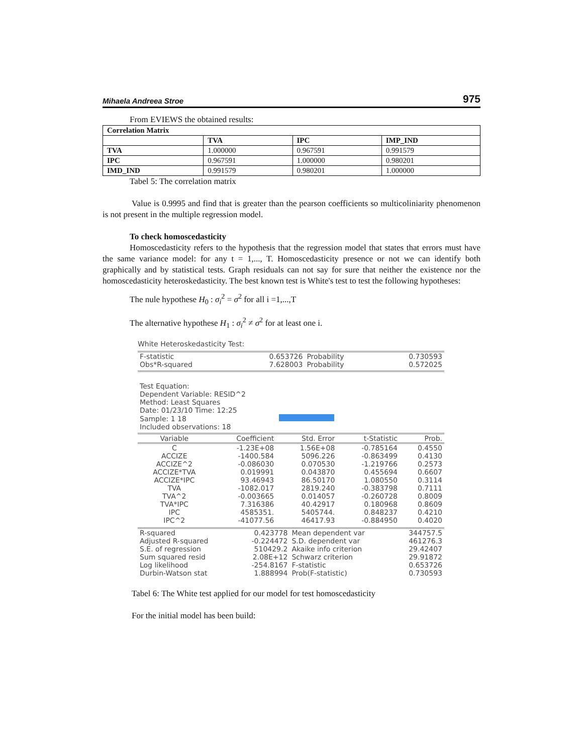Mihaela Andreea Stroe 975
From EVIEWS the obtained results:
| Correlation Matrix | | | |
| --- | --- | --- | --- |
| | TVA | IPC | IMP_IND |
| TVA | 1.000000 | 0.967591 | 0.991579 |
| IPC | 0.967591 | 1.000000 | 0.980201 |
| IMD_IND | 0.991579 | 0.980201 | 1.000000 |
Tabel 5: The correlation matrix
Value is 0.9995 and find that is greater than the pearson coefficients so multicoliniarity phenomenon is not present in the multiple regression model.
To check homoscedasticity
Homoscedasticity refers to the hypothesis that the regression model that states that errors must have the same variance model: for any t = 1,..., T. Homoscedasticity presence or not we can identify both graphically and by statistical tests. Graph residuals can not say for sure that neither the existence nor the homoscedasticity heteroskedasticity. The best known test is White's test to test the following hypotheses:
The nule hypothese H<sub>0</sub> : σ<sub>i</sub><sup>2</sup> = σ<sup>2</sup> for all i =1,...,T
The alternative hypothese H<sub>1</sub> : σ<sub>i</sub><sup>2</sup> ≠ σ<sup>2</sup> for at least one i.
White Heteroskedasticity Test:
| F-statistic | 0.653726 | Probability | 0.730593 |
| Obs*R-squared | 7.628003 | Probability | 0.572025 |
Test Equation:
Dependent Variable: RESID^2
Method: Least Squares
Date: 01/23/10 Time: 12:25
Sample: 1 18
Included observations: 18
| Variable | Coefficient | Std. Error | t-Statistic | Prob. |
| C | -1.23E+08 | 1.56E+08 | -0.785164 | 0.4550 |
| ACCIZE | -1400.584 | 5096.226 | -0.863499 | 0.4130 |
| ACCIZE^2 | -0.086030 | 0.070530 | -1.219766 | 0.2573 |
| ACCIZE*TVA | 0.019991 | 0.043870 | 0.455694 | 0.6607 |
| ACCIZE*IPC | 93.46943 | 86.50170 | 1.080550 | 0.3114 |
| TVA | -1082.017 | 2819.240 | -0.383798 | 0.7111 |
| TVA^2 | -0.003665 | 0.014057 | -0.260728 | 0.8009 |
| TVA*IPC | 7.316386 | 40.42917 | 0.180968 | 0.8609 |
| IPC | 4585351. | 5405744. | 0.848237 | 0.4210 |
| IPC^2 | -41077.56 | 46417.93 | -0.884950 | 0.4020 |
| R-squared | 0.423778 | Mean dependent var | 344757.5 |
| Adjusted R-squared | -0.224472 | S.D. dependent var | 461276.3 |
| S.E. of regression | 510429.2 | Akaike info criterion | 29.42407 |
| Sum squared resid | 2.08E+12 | Schwarz criterion | 29.91872 |
| Log likelihood | -254.8167 | F-statistic | 0.653726 |
| Durbin-Watson stat | 1.888994 | Prob(F-statistic) | 0.730593 |
Tabel 6: The White test applied for our model for test homoscedasticity
For the initial model has been build: